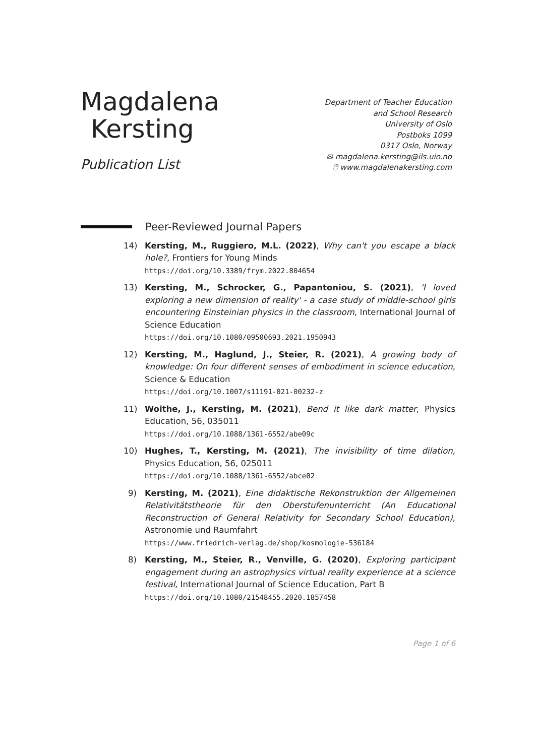Magdalena
Kersting
Publication List
Department of Teacher Education
and School Research
University of Oslo
Postboks 1099
0317 Oslo, Norway
✉ magdalena.kersting@ils.uio.no
🖰 www.magdalenakersting.com
Peer-Reviewed Journal Papers
14) Kersting, M., Ruggiero, M.L. (2022), Why can't you escape a black hole?, Frontiers for Young Minds
https://doi.org/10.3389/frym.2022.804654
13) Kersting, M., Schrocker, G., Papantoniou, S. (2021), 'I loved exploring a new dimension of reality' - a case study of middle-school girls encountering Einsteinian physics in the classroom, International Journal of Science Education
https://doi.org/10.1080/09500693.2021.1950943
12) Kersting, M., Haglund, J., Steier, R. (2021), A growing body of knowledge: On four different senses of embodiment in science education, Science & Education
https://doi.org/10.1007/s11191-021-00232-z
11) Woithe, J., Kersting, M. (2021), Bend it like dark matter, Physics Education, 56, 035011
https://doi.org/10.1088/1361-6552/abe09c
10) Hughes, T., Kersting, M. (2021), The invisibility of time dilation, Physics Education, 56, 025011
https://doi.org/10.1088/1361-6552/abce02
9) Kersting, M. (2021), Eine didaktische Rekonstruktion der Allgemeinen Relativitätstheorie für den Oberstufenunterricht (An Educational Reconstruction of General Relativity for Secondary School Education), Astronomie und Raumfahrt
https://www.friedrich-verlag.de/shop/kosmologie-536184
8) Kersting, M., Steier, R., Venville, G. (2020), Exploring participant engagement during an astrophysics virtual reality experience at a science festival, International Journal of Science Education, Part B
https://doi.org/10.1080/21548455.2020.1857458
Page 1 of 6